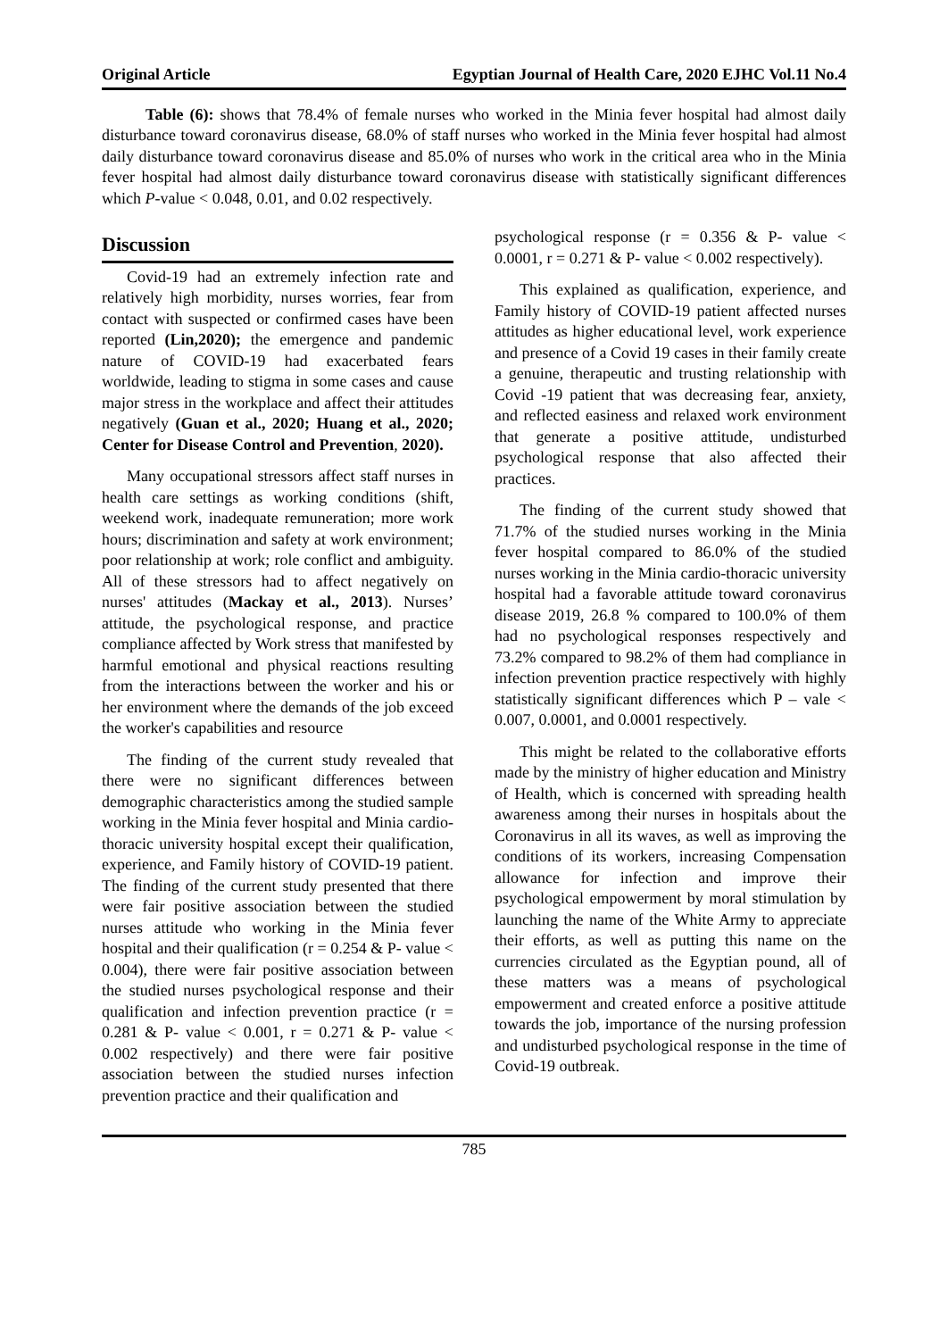Original Article Egyptian Journal of Health Care, 2020 EJHC Vol.11 No.4
Table (6): shows that 78.4% of female nurses who worked in the Minia fever hospital had almost daily disturbance toward coronavirus disease, 68.0% of staff nurses who worked in the Minia fever hospital had almost daily disturbance toward coronavirus disease and 85.0% of nurses who work in the critical area who in the Minia fever hospital had almost daily disturbance toward coronavirus disease with statistically significant differences which P-value < 0.048, 0.01, and 0.02 respectively.
Discussion
Covid-19 had an extremely infection rate and relatively high morbidity, nurses worries, fear from contact with suspected or confirmed cases have been reported (Lin,2020); the emergence and pandemic nature of COVID-19 had exacerbated fears worldwide, leading to stigma in some cases and cause major stress in the workplace and affect their attitudes negatively (Guan et al., 2020; Huang et al., 2020; Center for Disease Control and Prevention, 2020).
Many occupational stressors affect staff nurses in health care settings as working conditions (shift, weekend work, inadequate remuneration; more work hours; discrimination and safety at work environment; poor relationship at work; role conflict and ambiguity. All of these stressors had to affect negatively on nurses' attitudes (Mackay et al., 2013). Nurses’ attitude, the psychological response, and practice compliance affected by Work stress that manifested by harmful emotional and physical reactions resulting from the interactions between the worker and his or her environment where the demands of the job exceed the worker's capabilities and resource
The finding of the current study revealed that there were no significant differences between demographic characteristics among the studied sample working in the Minia fever hospital and Minia cardio-thoracic university hospital except their qualification, experience, and Family history of COVID-19 patient. The finding of the current study presented that there were fair positive association between the studied nurses attitude who working in the Minia fever hospital and their qualification (r = 0.254 & P- value < 0.004), there were fair positive association between the studied nurses psychological response and their qualification and infection prevention practice (r = 0.281 & P- value < 0.001, r = 0.271 & P- value < 0.002 respectively) and there were fair positive association between the studied nurses infection prevention practice and their qualification and
psychological response (r = 0.356 & P- value < 0.0001, r = 0.271 & P- value < 0.002 respectively).
This explained as qualification, experience, and Family history of COVID-19 patient affected nurses attitudes as higher educational level, work experience and presence of a Covid 19 cases in their family create a genuine, therapeutic and trusting relationship with Covid -19 patient that was decreasing fear, anxiety, and reflected easiness and relaxed work environment that generate a positive attitude, undisturbed psychological response that also affected their practices.
The finding of the current study showed that 71.7% of the studied nurses working in the Minia fever hospital compared to 86.0% of the studied nurses working in the Minia cardio-thoracic university hospital had a favorable attitude toward coronavirus disease 2019, 26.8 % compared to 100.0% of them had no psychological responses respectively and 73.2% compared to 98.2% of them had compliance in infection prevention practice respectively with highly statistically significant differences which P – vale < 0.007, 0.0001, and 0.0001 respectively.
This might be related to the collaborative efforts made by the ministry of higher education and Ministry of Health, which is concerned with spreading health awareness among their nurses in hospitals about the Coronavirus in all its waves, as well as improving the conditions of its workers, increasing Compensation allowance for infection and improve their psychological empowerment by moral stimulation by launching the name of the White Army to appreciate their efforts, as well as putting this name on the currencies circulated as the Egyptian pound, all of these matters was a means of psychological empowerment and created enforce a positive attitude towards the job, importance of the nursing profession and undisturbed psychological response in the time of Covid-19 outbreak.
785